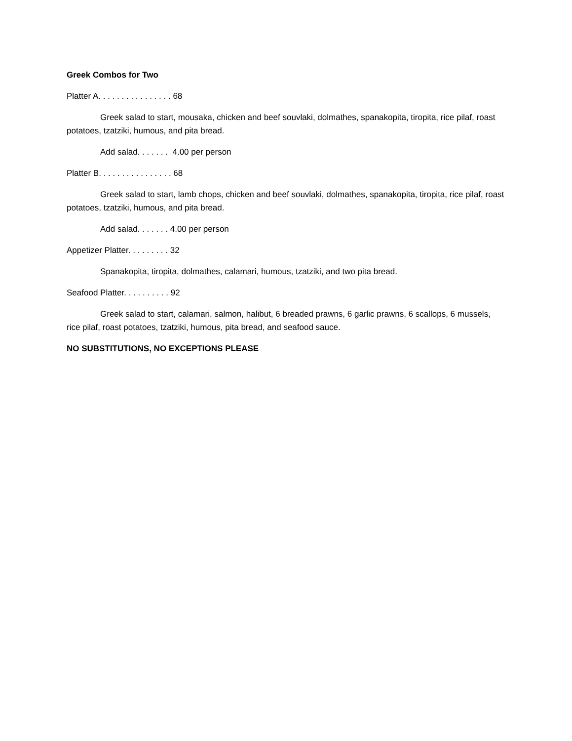Greek Combos for Two
Platter A. . . . . . . . . . . . . . . . 68
Greek salad to start, mousaka, chicken and beef souvlaki, dolmathes, spanakopita, tiropita, rice pilaf, roast potatoes, tzatziki, humous, and pita bread.
Add salad. . . . . . . 4.00 per person
Platter B. . . . . . . . . . . . . . . . 68
Greek salad to start, lamb chops, chicken and beef souvlaki, dolmathes, spanakopita, tiropita, rice pilaf, roast potatoes, tzatziki, humous, and pita bread.
Add salad. . . . . . . 4.00 per person
Appetizer Platter. . . . . . . . . 32
Spanakopita, tiropita, dolmathes, calamari, humous, tzatziki, and two pita bread.
Seafood Platter. . . . . . . . . . 92
Greek salad to start, calamari, salmon, halibut, 6 breaded prawns, 6 garlic prawns, 6 scallops, 6 mussels, rice pilaf, roast potatoes, tzatziki, humous, pita bread, and seafood sauce.
NO SUBSTITUTIONS, NO EXCEPTIONS PLEASE